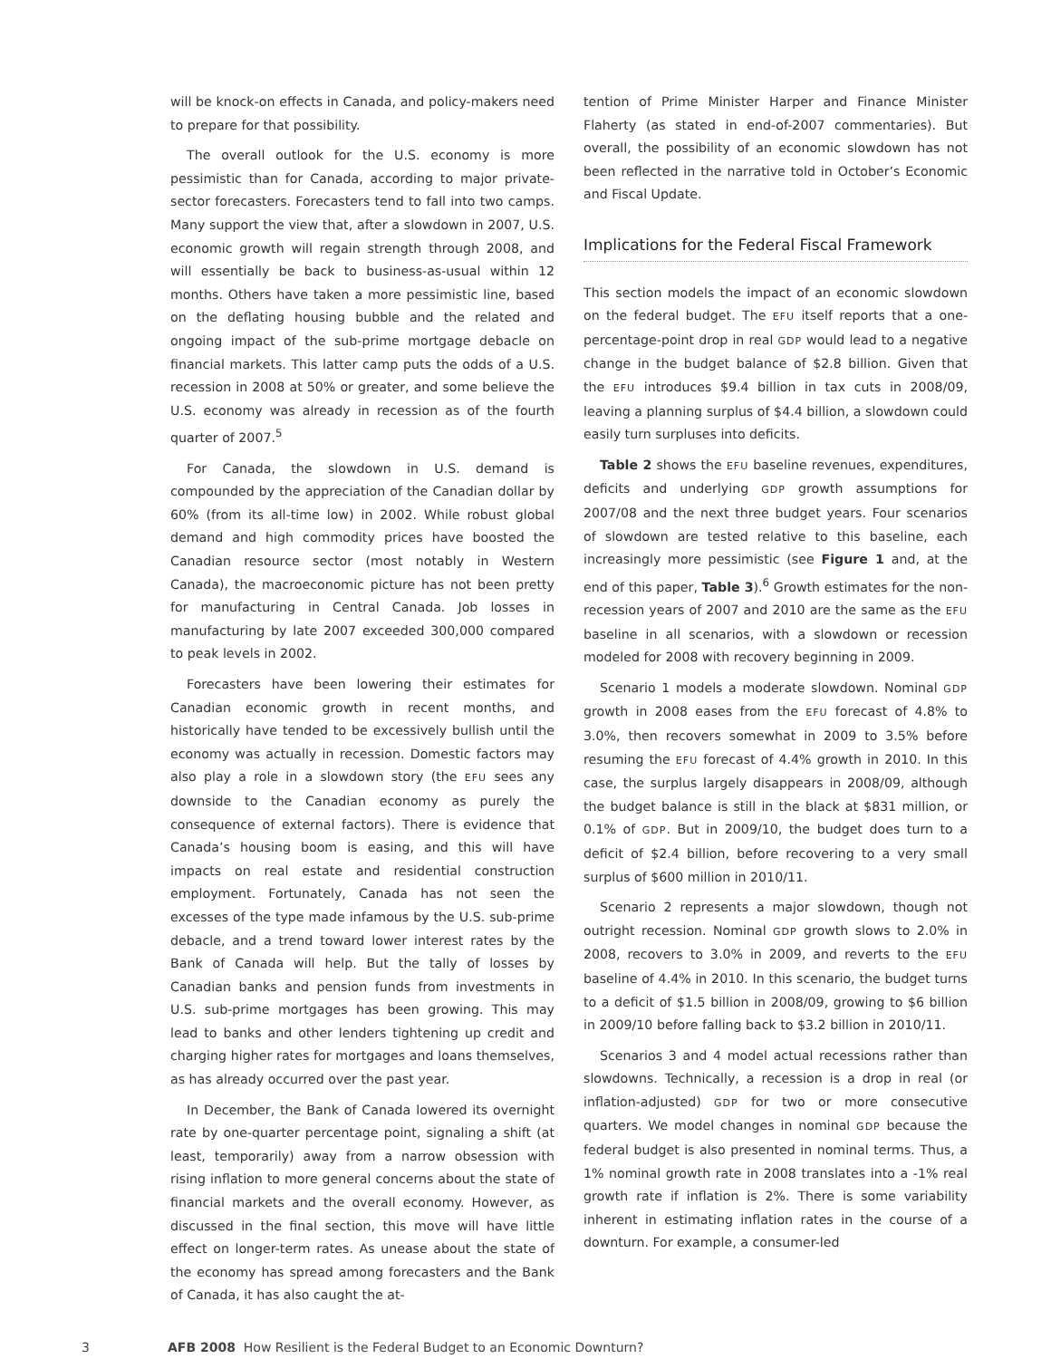will be knock-on effects in Canada, and policy-makers need to prepare for that possibility.
The overall outlook for the U.S. economy is more pessimistic than for Canada, according to major private-sector forecasters. Forecasters tend to fall into two camps. Many support the view that, after a slowdown in 2007, U.S. economic growth will regain strength through 2008, and will essentially be back to business-as-usual within 12 months. Others have taken a more pessimistic line, based on the deflating housing bubble and the related and ongoing impact of the sub-prime mortgage debacle on financial markets. This latter camp puts the odds of a U.S. recession in 2008 at 50% or greater, and some believe the U.S. economy was already in recession as of the fourth quarter of 2007.<sup>5</sup>
For Canada, the slowdown in U.S. demand is compounded by the appreciation of the Canadian dollar by 60% (from its all-time low) in 2002. While robust global demand and high commodity prices have boosted the Canadian resource sector (most notably in Western Canada), the macroeconomic picture has not been pretty for manufacturing in Central Canada. Job losses in manufacturing by late 2007 exceeded 300,000 compared to peak levels in 2002.
Forecasters have been lowering their estimates for Canadian economic growth in recent months, and historically have tended to be excessively bullish until the economy was actually in recession. Domestic factors may also play a role in a slowdown story (the EFU sees any downside to the Canadian economy as purely the consequence of external factors). There is evidence that Canada’s housing boom is easing, and this will have impacts on real estate and residential construction employment. Fortunately, Canada has not seen the excesses of the type made infamous by the U.S. sub-prime debacle, and a trend toward lower interest rates by the Bank of Canada will help. But the tally of losses by Canadian banks and pension funds from investments in U.S. sub-prime mortgages has been growing. This may lead to banks and other lenders tightening up credit and charging higher rates for mortgages and loans themselves, as has already occurred over the past year.
In December, the Bank of Canada lowered its overnight rate by one-quarter percentage point, signaling a shift (at least, temporarily) away from a narrow obsession with rising inflation to more general concerns about the state of financial markets and the overall economy. However, as discussed in the final section, this move will have little effect on longer-term rates. As unease about the state of the economy has spread among forecasters and the Bank of Canada, it has also caught the at-
tention of Prime Minister Harper and Finance Minister Flaherty (as stated in end-of-2007 commentaries). But overall, the possibility of an economic slowdown has not been reflected in the narrative told in October’s Economic and Fiscal Update.
Implications for the Federal Fiscal Framework
This section models the impact of an economic slowdown on the federal budget. The EFU itself reports that a one-percentage-point drop in real GDP would lead to a negative change in the budget balance of $2.8 billion. Given that the EFU introduces $9.4 billion in tax cuts in 2008/09, leaving a planning surplus of $4.4 billion, a slowdown could easily turn surpluses into deficits.
Table 2 shows the EFU baseline revenues, expenditures, deficits and underlying GDP growth assumptions for 2007/08 and the next three budget years. Four scenarios of slowdown are tested relative to this baseline, each increasingly more pessimistic (see Figure 1 and, at the end of this paper, Table 3).<sup>6</sup> Growth estimates for the non-recession years of 2007 and 2010 are the same as the EFU baseline in all scenarios, with a slowdown or recession modeled for 2008 with recovery beginning in 2009.
Scenario 1 models a moderate slowdown. Nominal GDP growth in 2008 eases from the EFU forecast of 4.8% to 3.0%, then recovers somewhat in 2009 to 3.5% before resuming the EFU forecast of 4.4% growth in 2010. In this case, the surplus largely disappears in 2008/09, although the budget balance is still in the black at $831 million, or 0.1% of GDP. But in 2009/10, the budget does turn to a deficit of $2.4 billion, before recovering to a very small surplus of $600 million in 2010/11.
Scenario 2 represents a major slowdown, though not outright recession. Nominal GDP growth slows to 2.0% in 2008, recovers to 3.0% in 2009, and reverts to the EFU baseline of 4.4% in 2010. In this scenario, the budget turns to a deficit of $1.5 billion in 2008/09, growing to $6 billion in 2009/10 before falling back to $3.2 billion in 2010/11.
Scenarios 3 and 4 model actual recessions rather than slowdowns. Technically, a recession is a drop in real (or inflation-adjusted) GDP for two or more consecutive quarters. We model changes in nominal GDP because the federal budget is also presented in nominal terms. Thus, a 1% nominal growth rate in 2008 translates into a -1% real growth rate if inflation is 2%. There is some variability inherent in estimating inflation rates in the course of a downturn. For example, a consumer-led
3 AFB 2008 How Resilient is the Federal Budget to an Economic Downturn?